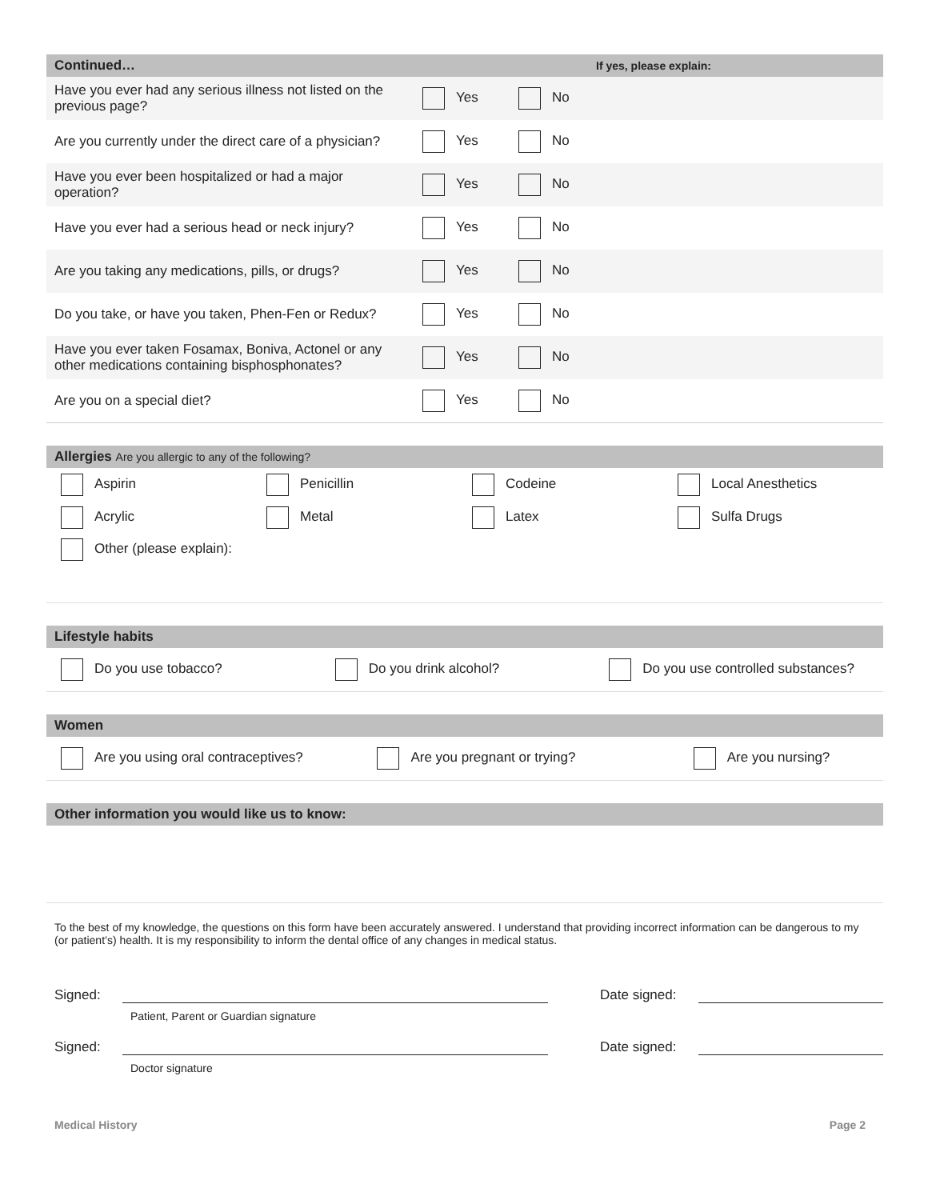Continued… If yes, please explain:
| Have you ever had any serious illness not listed on the previous page? | Yes | No |
| Are you currently under the direct care of a physician? | Yes | No |
| Have you ever been hospitalized or had a major operation? | Yes | No |
| Have you ever had a serious head or neck injury? | Yes | No |
| Are you taking any medications, pills, or drugs? | Yes | No |
| Do you take, or have you taken, Phen-Fen or Redux? | Yes | No |
| Have you ever taken Fosamax, Boniva, Actonel or any other medications containing bisphosphonates? | Yes | No |
| Are you on a special diet? | Yes | No |
Allergies Are you allergic to any of the following?
Aspirin Penicillin Codeine Local Anesthetics
Acrylic Metal Latex Sulfa Drugs
Other (please explain):
Lifestyle habits
Do you use tobacco? Do you drink alcohol? Do you use controlled substances?
Women
Are you using oral contraceptives? Are you pregnant or trying? Are you nursing?
Other information you would like us to know:
To the best of my knowledge, the questions on this form have been accurately answered. I understand that providing incorrect information can be dangerous to my (or patient’s) health. It is my responsibility to inform the dental office of any changes in medical status.
Signed: Date signed:
Patient, Parent or Guardian signature
Signed: Date signed:
Doctor signature
Medical History Page 2